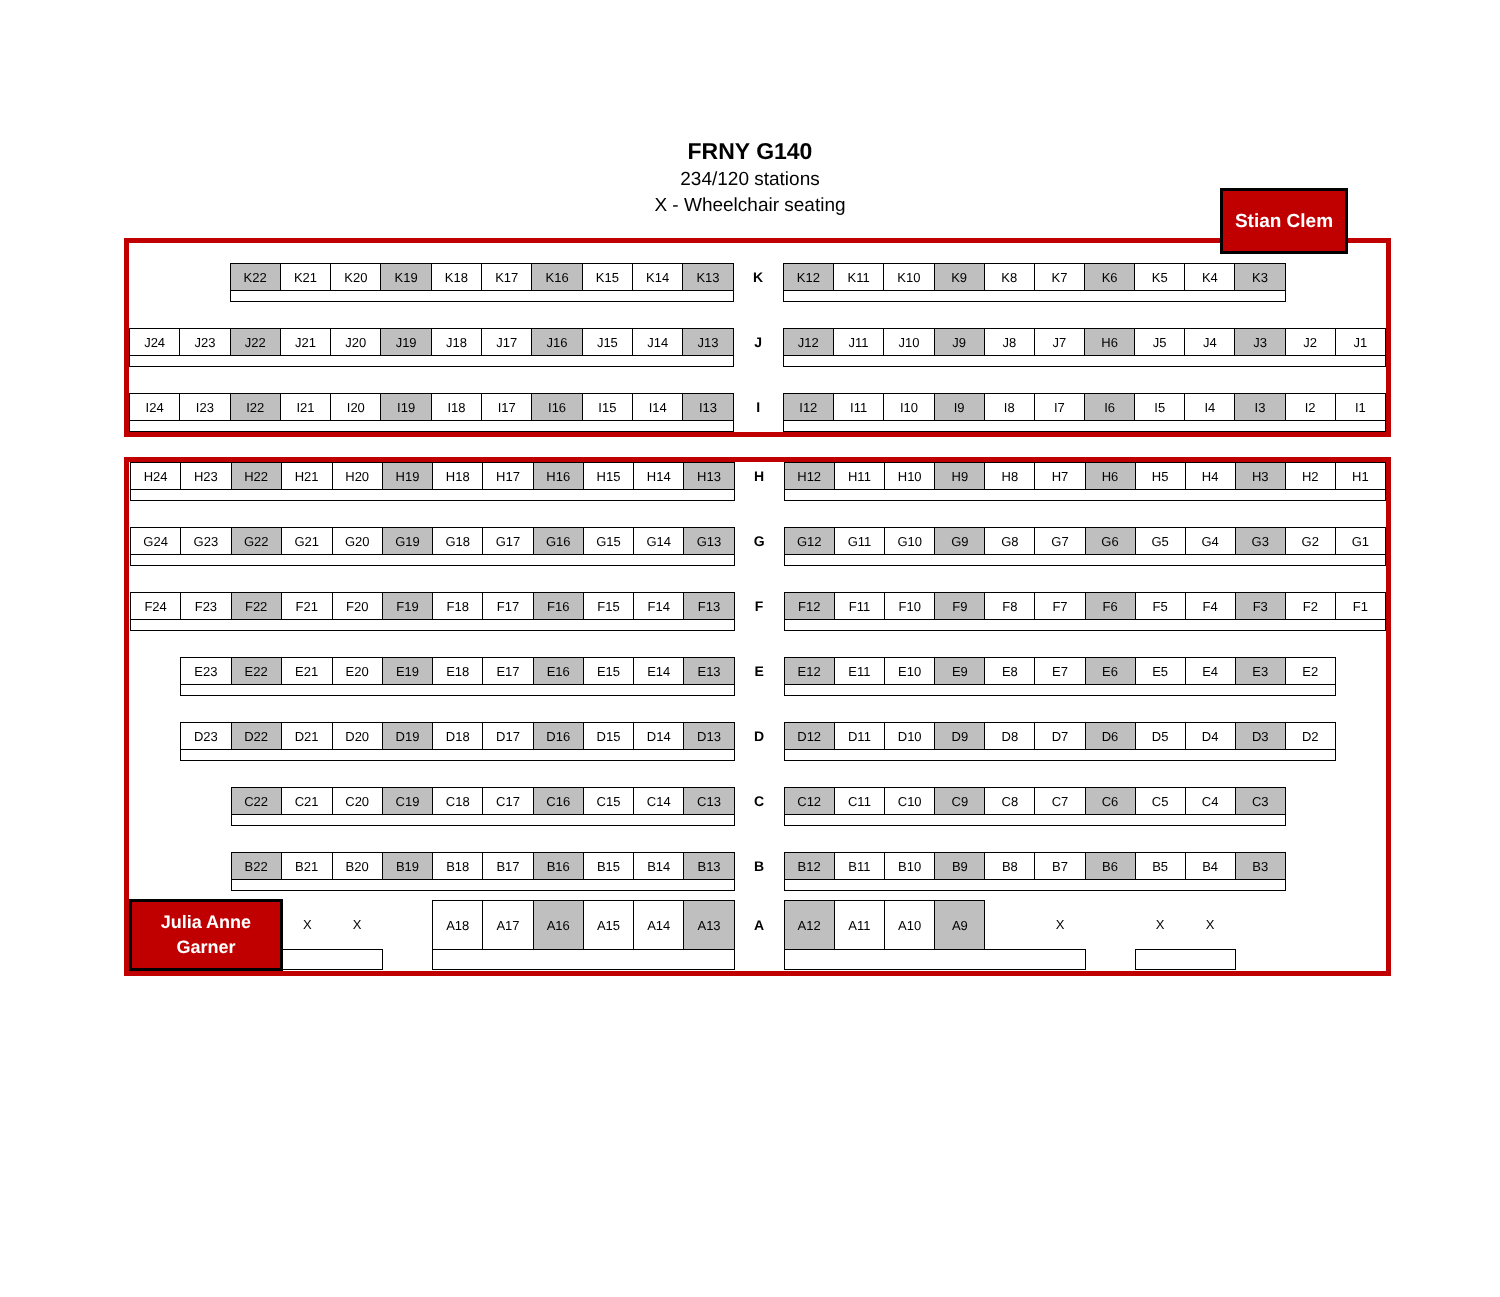FRNY G140
234/120 stations
X - Wheelchair seating
Stian Clem
| | | K22 | K21 | K20 | K19 | K18 | K17 | K16 | K15 | K14 | K13 | K | K12 | K11 | K10 | K9 | K8 | K7 | K6 | K5 | K4 | K3 | | |
| J24 | J23 | J22 | J21 | J20 | J19 | J18 | J17 | J16 | J15 | J14 | J13 | J | J12 | J11 | J10 | J9 | J8 | J7 | H6 | J5 | J4 | J3 | J2 | J1 |
| I24 | I23 | I22 | I21 | I20 | I19 | I18 | I17 | I16 | I15 | I14 | I13 | I | I12 | I11 | I10 | I9 | I8 | I7 | I6 | I5 | I4 | I3 | I2 | I1 |
| H24 | H23 | H22 | H21 | H20 | H19 | H18 | H17 | H16 | H15 | H14 | H13 | H | H12 | H11 | H10 | H9 | H8 | H7 | H6 | H5 | H4 | H3 | H2 | H1 |
| G24 | G23 | G22 | G21 | G20 | G19 | G18 | G17 | G16 | G15 | G14 | G13 | G | G12 | G11 | G10 | G9 | G8 | G7 | G6 | G5 | G4 | G3 | G2 | G1 |
| F24 | F23 | F22 | F21 | F20 | F19 | F18 | F17 | F16 | F15 | F14 | F13 | F | F12 | F11 | F10 | F9 | F8 | F7 | F6 | F5 | F4 | F3 | F2 | F1 |
| | E23 | E22 | E21 | E20 | E19 | E18 | E17 | E16 | E15 | E14 | E13 | E | E12 | E11 | E10 | E9 | E8 | E7 | E6 | E5 | E4 | E3 | E2 | |
| | D23 | D22 | D21 | D20 | D19 | D18 | D17 | D16 | D15 | D14 | D13 | D | D12 | D11 | D10 | D9 | D8 | D7 | D6 | D5 | D4 | D3 | D2 | |
| | | C22 | C21 | C20 | C19 | C18 | C17 | C16 | C15 | C14 | C13 | C | C12 | C11 | C10 | C9 | C8 | C7 | C6 | C5 | C4 | C3 | | |
| | | B22 | B21 | B20 | B19 | B18 | B17 | B16 | B15 | B14 | B13 | B | B12 | B11 | B10 | B9 | B8 | B7 | B6 | B5 | B4 | B3 | | |
| Julia Anne Garner | | | X | X | | A18 | A17 | A16 | A15 | A14 | A13 | A | A12 | A11 | A10 | A9 | | X | | X | X | | | |